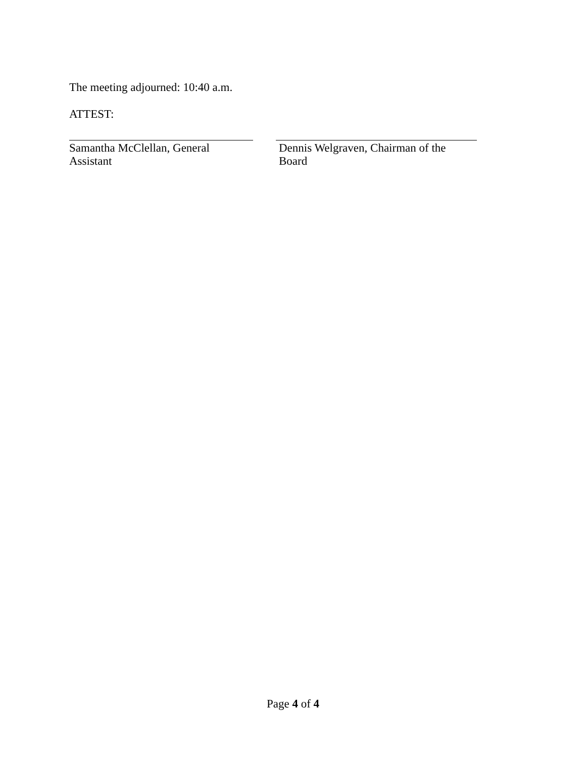The meeting adjourned: 10:40 a.m.
ATTEST:
Samantha McClellan, General Assistant
Dennis Welgraven, Chairman of the Board
Page 4 of 4